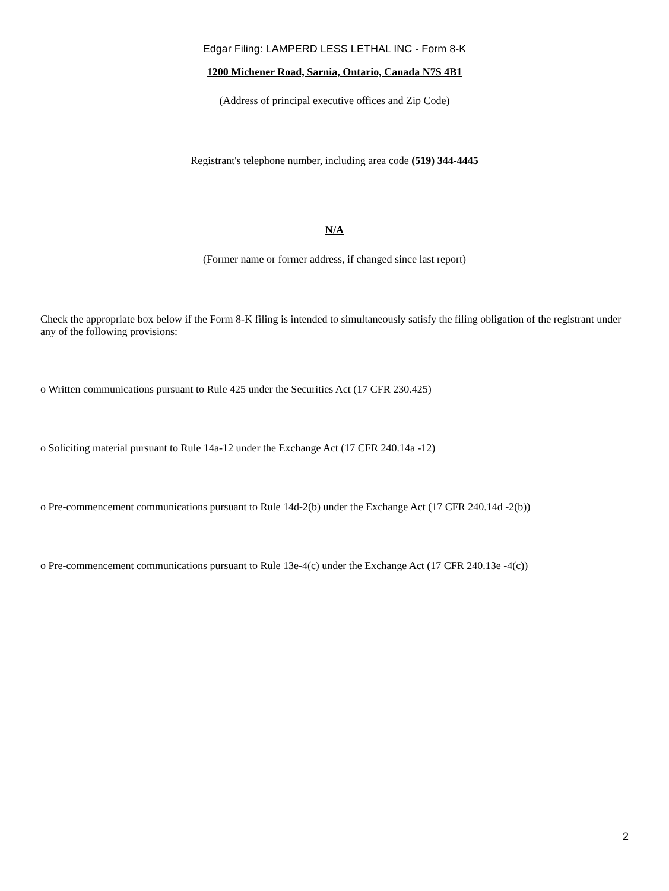Edgar Filing: LAMPERD LESS LETHAL INC - Form 8-K
1200 Michener Road, Sarnia, Ontario, Canada N7S 4B1
(Address of principal executive offices and Zip Code)
Registrant's telephone number, including area code (519) 344-4445
N/A
(Former name or former address, if changed since last report)
Check the appropriate box below if the Form 8-K filing is intended to simultaneously satisfy the filing obligation of the registrant under any of the following provisions:
o Written communications pursuant to Rule 425 under the Securities Act (17 CFR 230.425)
o Soliciting material pursuant to Rule 14a-12 under the Exchange Act (17 CFR 240.14a -12)
o Pre-commencement communications pursuant to Rule 14d-2(b) under the Exchange Act (17 CFR 240.14d -2(b))
o Pre-commencement communications pursuant to Rule 13e-4(c) under the Exchange Act (17 CFR 240.13e -4(c))
2